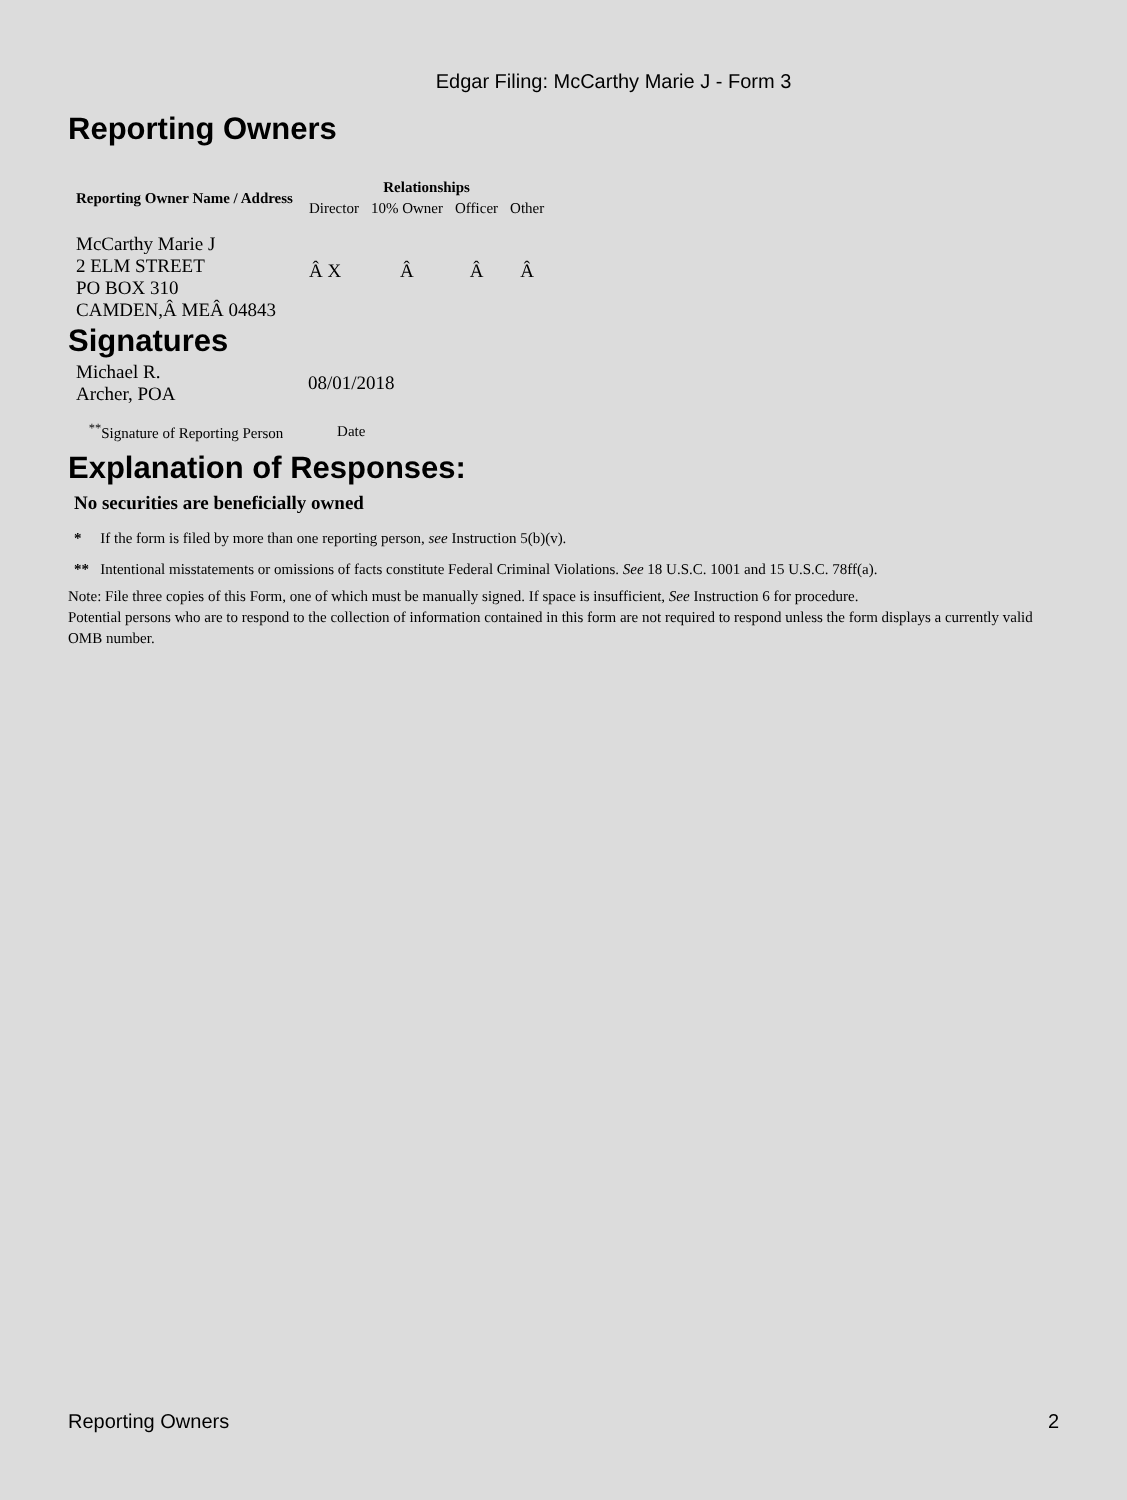Edgar Filing: McCarthy Marie J - Form 3
Reporting Owners
| Reporting Owner Name / Address | Relationships | | | |
| --- | --- | --- | --- | --- |
| | Director | 10% Owner | Officer | Other |
| McCarthy Marie J 2 ELM STREET PO BOX 310 CAMDEN,Â MEÂ 04843 | Â X | Â | Â | Â |
Signatures
| Michael R. Archer, POA | 08/01/2018 |
| <sup>**</sup> Signature of Reporting Person | Date |
Explanation of Responses:
No securities are beneficially owned
* If the form is filed by more than one reporting person, see Instruction 5(b)(v).
** Intentional misstatements or omissions of facts constitute Federal Criminal Violations. See 18 U.S.C. 1001 and 15 U.S.C. 78ff(a).
Note: File three copies of this Form, one of which must be manually signed. If space is insufficient, See Instruction 6 for procedure.
Potential persons who are to respond to the collection of information contained in this form are not required to respond unless the form displays a currently valid OMB number.
Reporting Owners 2